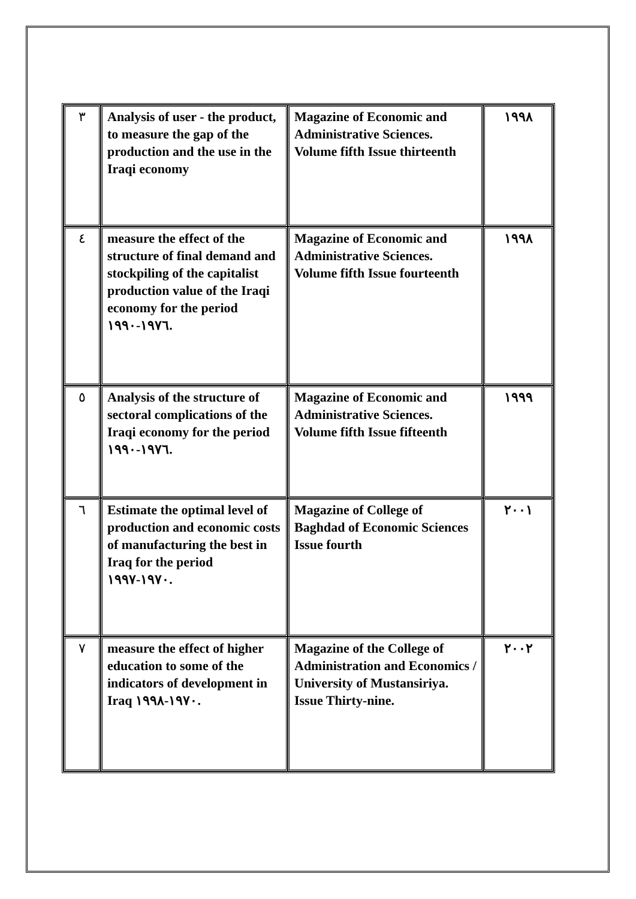| ٣ | Analysis of user - the product, to measure the gap of the production and the use in the Iraqi economy | Magazine of Economic and Administrative Sciences. Volume fifth Issue thirteenth | ١٩٩٨ |
| ٤ | measure the effect of the structure of final demand and stockpiling of the capitalist production value of the Iraqi economy for the period ١٩٧٦-١٩٩٠. | Magazine of Economic and Administrative Sciences. Volume fifth Issue fourteenth | ١٩٩٨ |
| ٥ | Analysis of the structure of sectoral complications of the Iraqi economy for the period ١٩٧٦-١٩٩٠. | Magazine of Economic and Administrative Sciences. Volume fifth Issue fifteenth | ١٩٩٩ |
| ٦ | Estimate the optimal level of production and economic costs of manufacturing the best in Iraq for the period ١٩٧٠-١٩٩٧. | Magazine of College of Baghdad of Economic Sciences Issue fourth | ٢٠٠١ |
| ٧ | measure the effect of higher education to some of the indicators of development in Iraq ١٩٧٠-١٩٩٨. | Magazine of the College of Administration and Economics / University of Mustansiriya. Issue Thirty-nine. | ٢٠٠٢ |